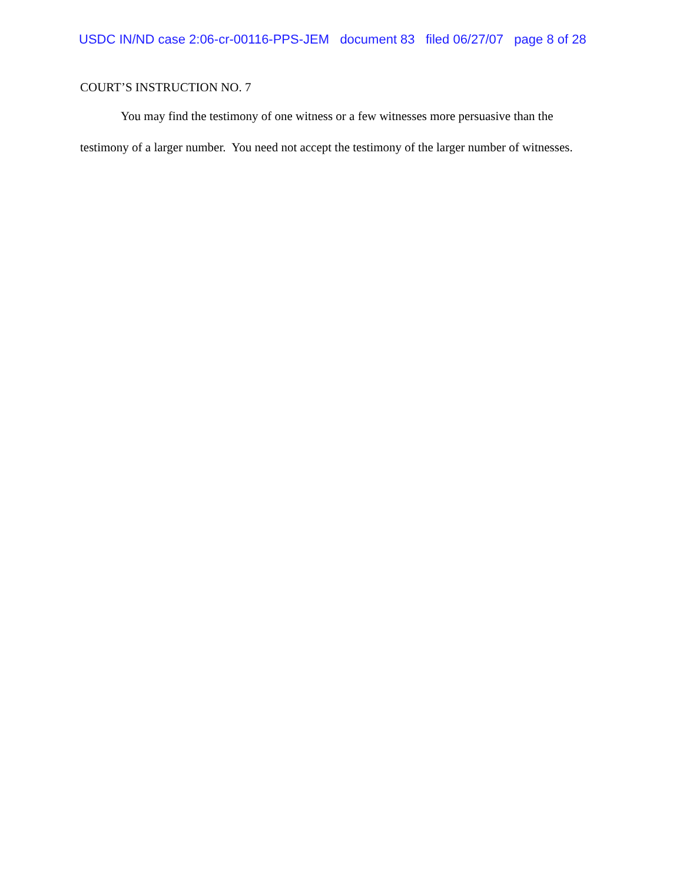USDC IN/ND case 2:06-cr-00116-PPS-JEM document 83 filed 06/27/07 page 8 of 28
COURT’S INSTRUCTION NO. 7
You may find the testimony of one witness or a few witnesses more persuasive than the testimony of a larger number. You need not accept the testimony of the larger number of witnesses.